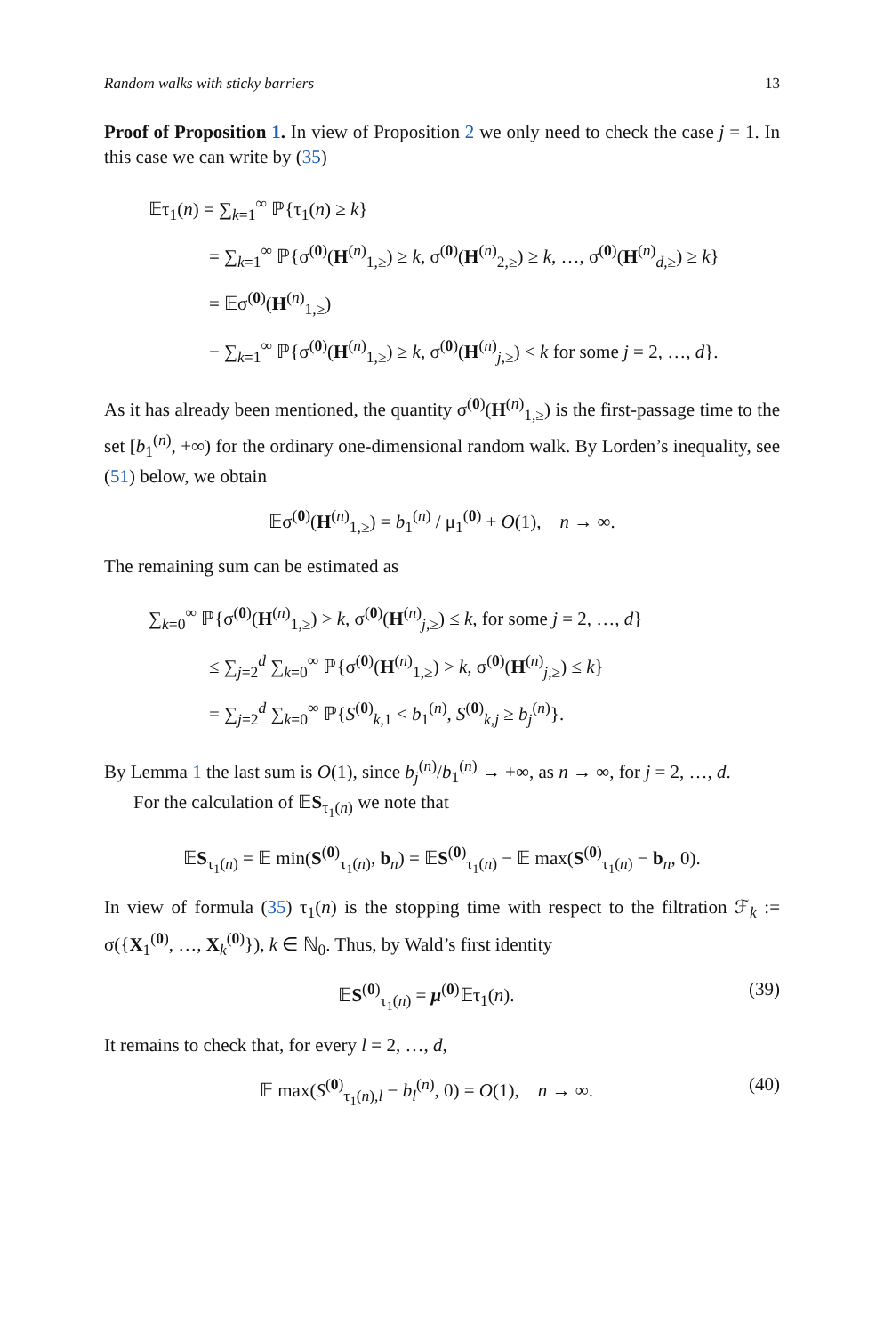Random walks with sticky barriers 13
Proof of Proposition 1. In view of Proposition 2 we only need to check the case j = 1. In this case we can write by (35)
𝔼τ<sub>1</sub>(n) = ∑<sub>k=1</sub><sup>∞</sup> ℙ{τ<sub>1</sub>(n) ≥ k}
= ∑<sub>k=1</sub><sup>∞</sup> ℙ{σ<sup>(0)</sup>(H<sup>(n)</sup><sub>1,≥</sub>) ≥ k, σ<sup>(0)</sup>(H<sup>(n)</sup><sub>2,≥</sub>) ≥ k, …, σ<sup>(0)</sup>(H<sup>(n)</sup><sub>d,≥</sub>) ≥ k}
= 𝔼σ<sup>(0)</sup>(H<sup>(n)</sup><sub>1,≥</sub>)
− ∑<sub>k=1</sub><sup>∞</sup> ℙ{σ<sup>(0)</sup>(H<sup>(n)</sup><sub>1,≥</sub>) ≥ k, σ<sup>(0)</sup>(H<sup>(n)</sup><sub>j,≥</sub>) < k for some j = 2, …, d}.
As it has already been mentioned, the quantity σ<sup>(0)</sup>(H<sup>(n)</sup><sub>1,≥</sub>) is the first-passage time to the set [b<sub>1</sub><sup>(n)</sup>, +∞) for the ordinary one-dimensional random walk. By Lorden’s inequality, see (51) below, we obtain
𝔼σ<sup>(0)</sup>(H<sup>(n)</sup><sub>1,≥</sub>) = b<sub>1</sub><sup>(n)</sup> / μ<sub>1</sub><sup>(0)</sup> + O(1), n → ∞.
The remaining sum can be estimated as
∑<sub>k=0</sub><sup>∞</sup> ℙ{σ<sup>(0)</sup>(H<sup>(n)</sup><sub>1,≥</sub>) > k, σ<sup>(0)</sup>(H<sup>(n)</sup><sub>j,≥</sub>) ≤ k, for some j = 2, …, d}
≤ ∑<sub>j=2</sub><sup>d</sup> ∑<sub>k=0</sub><sup>∞</sup> ℙ{σ<sup>(0)</sup>(H<sup>(n)</sup><sub>1,≥</sub>) > k, σ<sup>(0)</sup>(H<sup>(n)</sup><sub>j,≥</sub>) ≤ k}
= ∑<sub>j=2</sub><sup>d</sup> ∑<sub>k=0</sub><sup>∞</sup> ℙ{S<sup>(0)</sup><sub>k,1</sub> < b<sub>1</sub><sup>(n)</sup>, S<sup>(0)</sup><sub>k,j</sub> ≥ b<sub>j</sub><sup>(n)</sup>}.
By Lemma 1 the last sum is O(1), since b<sub>j</sub><sup>(n)</sup>/b<sub>1</sub><sup>(n)</sup> → +∞, as n → ∞, for j = 2, …, d.
For the calculation of 𝔼S<sub>τ<sub>1</sub>(n)</sub> we note that
𝔼S<sub>τ<sub>1</sub>(n)</sub> = 𝔼 min(S<sup>(0)</sup><sub>τ<sub>1</sub>(n)</sub>, b<sub>n</sub>) = 𝔼S<sup>(0)</sup><sub>τ<sub>1</sub>(n)</sub> − 𝔼 max(S<sup>(0)</sup><sub>τ<sub>1</sub>(n)</sub> − b<sub>n</sub>, 0).
In view of formula (35) τ<sub>1</sub>(n) is the stopping time with respect to the filtration ℱ<sub>k</sub> := σ({X<sub>1</sub><sup>(0)</sup>, …, X<sub>k</sub><sup>(0)</sup>}), k ∈ ℕ<sub>0</sub>. Thus, by Wald’s first identity
𝔼S<sup>(0)</sup><sub>τ<sub>1</sub>(n)</sub> = μ<sup>(0)</sup>𝔼τ<sub>1</sub>(n). (39)
It remains to check that, for every l = 2, …, d,
𝔼 max(S<sup>(0)</sup><sub>τ<sub>1</sub>(n),l</sub> − b<sub>l</sub><sup>(n)</sup>, 0) = O(1), n → ∞. (40)